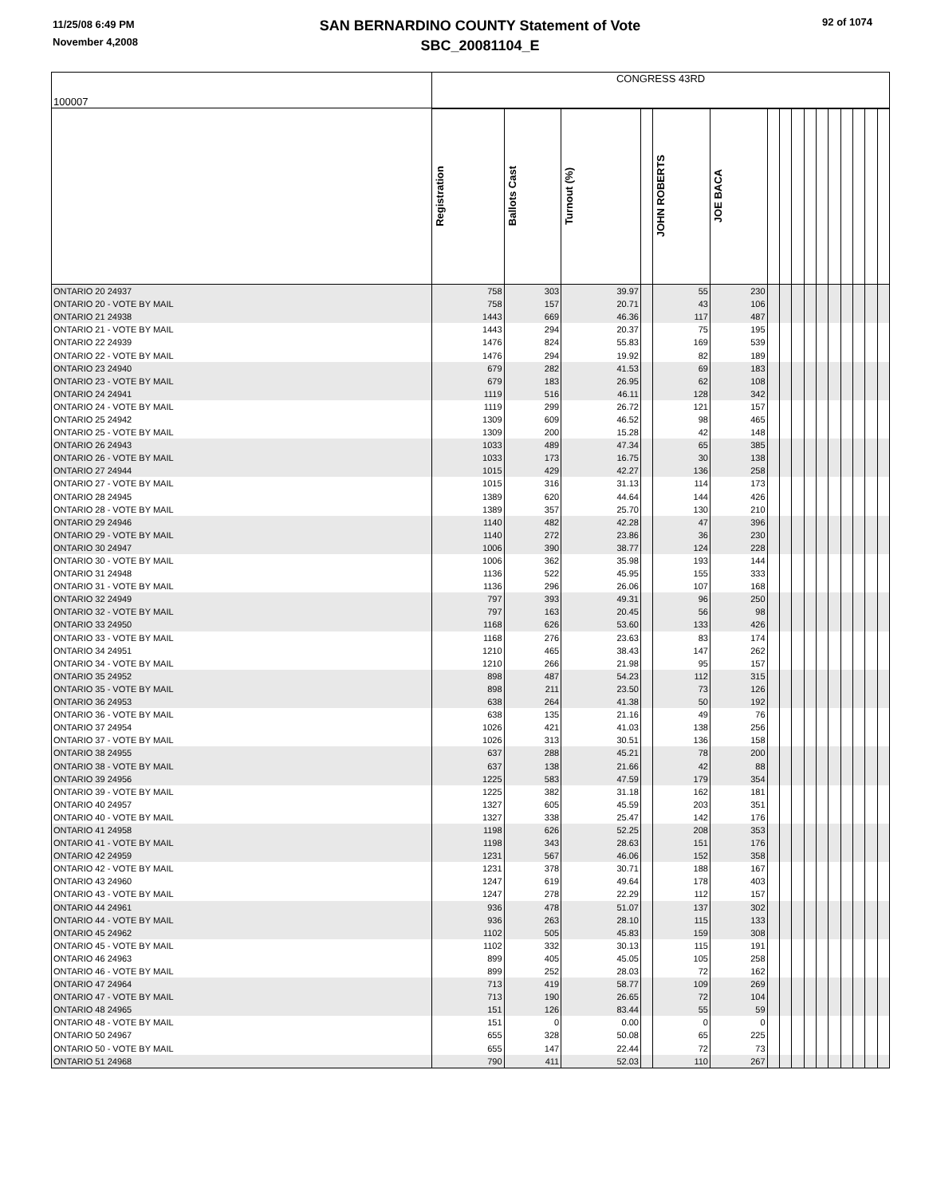11/25/08 6:49 PM
November 4,2008
SAN BERNARDINO COUNTY Statement of Vote
SBC_20081104_E
92 of 1074
| 100007 | CONGRESS 43RD | | | | | | | | | | | | | | | |
| | Registration | Ballots Cast | Turnout (%) | | JOHN ROBERTS | JOE BACA | | | | | | | | | | |
| ONTARIO 20 24937 | 758 | 303 | 39.97 | | 55 | 230 | | | | | | | | | | |
| ONTARIO 20 - VOTE BY MAIL | 758 | 157 | 20.71 | | 43 | 106 | | | | | | | | | | |
| ONTARIO 21 24938 | 1443 | 669 | 46.36 | | 117 | 487 | | | | | | | | | | |
| ONTARIO 21 - VOTE BY MAIL | 1443 | 294 | 20.37 | | 75 | 195 | | | | | | | | | | |
| ONTARIO 22 24939 | 1476 | 824 | 55.83 | | 169 | 539 | | | | | | | | | | |
| ONTARIO 22 - VOTE BY MAIL | 1476 | 294 | 19.92 | | 82 | 189 | | | | | | | | | | |
| ONTARIO 23 24940 | 679 | 282 | 41.53 | | 69 | 183 | | | | | | | | | | |
| ONTARIO 23 - VOTE BY MAIL | 679 | 183 | 26.95 | | 62 | 108 | | | | | | | | | | |
| ONTARIO 24 24941 | 1119 | 516 | 46.11 | | 128 | 342 | | | | | | | | | | |
| ONTARIO 24 - VOTE BY MAIL | 1119 | 299 | 26.72 | | 121 | 157 | | | | | | | | | | |
| ONTARIO 25 24942 | 1309 | 609 | 46.52 | | 98 | 465 | | | | | | | | | | |
| ONTARIO 25 - VOTE BY MAIL | 1309 | 200 | 15.28 | | 42 | 148 | | | | | | | | | | |
| ONTARIO 26 24943 | 1033 | 489 | 47.34 | | 65 | 385 | | | | | | | | | | |
| ONTARIO 26 - VOTE BY MAIL | 1033 | 173 | 16.75 | | 30 | 138 | | | | | | | | | | |
| ONTARIO 27 24944 | 1015 | 429 | 42.27 | | 136 | 258 | | | | | | | | | | |
| ONTARIO 27 - VOTE BY MAIL | 1015 | 316 | 31.13 | | 114 | 173 | | | | | | | | | | |
| ONTARIO 28 24945 | 1389 | 620 | 44.64 | | 144 | 426 | | | | | | | | | | |
| ONTARIO 28 - VOTE BY MAIL | 1389 | 357 | 25.70 | | 130 | 210 | | | | | | | | | | |
| ONTARIO 29 24946 | 1140 | 482 | 42.28 | | 47 | 396 | | | | | | | | | | |
| ONTARIO 29 - VOTE BY MAIL | 1140 | 272 | 23.86 | | 36 | 230 | | | | | | | | | | |
| ONTARIO 30 24947 | 1006 | 390 | 38.77 | | 124 | 228 | | | | | | | | | | |
| ONTARIO 30 - VOTE BY MAIL | 1006 | 362 | 35.98 | | 193 | 144 | | | | | | | | | | |
| ONTARIO 31 24948 | 1136 | 522 | 45.95 | | 155 | 333 | | | | | | | | | | |
| ONTARIO 31 - VOTE BY MAIL | 1136 | 296 | 26.06 | | 107 | 168 | | | | | | | | | | |
| ONTARIO 32 24949 | 797 | 393 | 49.31 | | 96 | 250 | | | | | | | | | | |
| ONTARIO 32 - VOTE BY MAIL | 797 | 163 | 20.45 | | 56 | 98 | | | | | | | | | | |
| ONTARIO 33 24950 | 1168 | 626 | 53.60 | | 133 | 426 | | | | | | | | | | |
| ONTARIO 33 - VOTE BY MAIL | 1168 | 276 | 23.63 | | 83 | 174 | | | | | | | | | | |
| ONTARIO 34 24951 | 1210 | 465 | 38.43 | | 147 | 262 | | | | | | | | | | |
| ONTARIO 34 - VOTE BY MAIL | 1210 | 266 | 21.98 | | 95 | 157 | | | | | | | | | | |
| ONTARIO 35 24952 | 898 | 487 | 54.23 | | 112 | 315 | | | | | | | | | | |
| ONTARIO 35 - VOTE BY MAIL | 898 | 211 | 23.50 | | 73 | 126 | | | | | | | | | | |
| ONTARIO 36 24953 | 638 | 264 | 41.38 | | 50 | 192 | | | | | | | | | | |
| ONTARIO 36 - VOTE BY MAIL | 638 | 135 | 21.16 | | 49 | 76 | | | | | | | | | | |
| ONTARIO 37 24954 | 1026 | 421 | 41.03 | | 138 | 256 | | | | | | | | | | |
| ONTARIO 37 - VOTE BY MAIL | 1026 | 313 | 30.51 | | 136 | 158 | | | | | | | | | | |
| ONTARIO 38 24955 | 637 | 288 | 45.21 | | 78 | 200 | | | | | | | | | | |
| ONTARIO 38 - VOTE BY MAIL | 637 | 138 | 21.66 | | 42 | 88 | | | | | | | | | | |
| ONTARIO 39 24956 | 1225 | 583 | 47.59 | | 179 | 354 | | | | | | | | | | |
| ONTARIO 39 - VOTE BY MAIL | 1225 | 382 | 31.18 | | 162 | 181 | | | | | | | | | | |
| ONTARIO 40 24957 | 1327 | 605 | 45.59 | | 203 | 351 | | | | | | | | | | |
| ONTARIO 40 - VOTE BY MAIL | 1327 | 338 | 25.47 | | 142 | 176 | | | | | | | | | | |
| ONTARIO 41 24958 | 1198 | 626 | 52.25 | | 208 | 353 | | | | | | | | | | |
| ONTARIO 41 - VOTE BY MAIL | 1198 | 343 | 28.63 | | 151 | 176 | | | | | | | | | | |
| ONTARIO 42 24959 | 1231 | 567 | 46.06 | | 152 | 358 | | | | | | | | | | |
| ONTARIO 42 - VOTE BY MAIL | 1231 | 378 | 30.71 | | 188 | 167 | | | | | | | | | | |
| ONTARIO 43 24960 | 1247 | 619 | 49.64 | | 178 | 403 | | | | | | | | | | |
| ONTARIO 43 - VOTE BY MAIL | 1247 | 278 | 22.29 | | 112 | 157 | | | | | | | | | | |
| ONTARIO 44 24961 | 936 | 478 | 51.07 | | 137 | 302 | | | | | | | | | | |
| ONTARIO 44 - VOTE BY MAIL | 936 | 263 | 28.10 | | 115 | 133 | | | | | | | | | | |
| ONTARIO 45 24962 | 1102 | 505 | 45.83 | | 159 | 308 | | | | | | | | | | |
| ONTARIO 45 - VOTE BY MAIL | 1102 | 332 | 30.13 | | 115 | 191 | | | | | | | | | | |
| ONTARIO 46 24963 | 899 | 405 | 45.05 | | 105 | 258 | | | | | | | | | | |
| ONTARIO 46 - VOTE BY MAIL | 899 | 252 | 28.03 | | 72 | 162 | | | | | | | | | | |
| ONTARIO 47 24964 | 713 | 419 | 58.77 | | 109 | 269 | | | | | | | | | | |
| ONTARIO 47 - VOTE BY MAIL | 713 | 190 | 26.65 | | 72 | 104 | | | | | | | | | | |
| ONTARIO 48 24965 | 151 | 126 | 83.44 | | 55 | 59 | | | | | | | | | | |
| ONTARIO 48 - VOTE BY MAIL | 151 | 0 | 0.00 | | 0 | 0 | | | | | | | | | | |
| ONTARIO 50 24967 | 655 | 328 | 50.08 | | 65 | 225 | | | | | | | | | | |
| ONTARIO 50 - VOTE BY MAIL | 655 | 147 | 22.44 | | 72 | 73 | | | | | | | | | | |
| ONTARIO 51 24968 | 790 | 411 | 52.03 | | 110 | 267 | | | | | | | | | | |